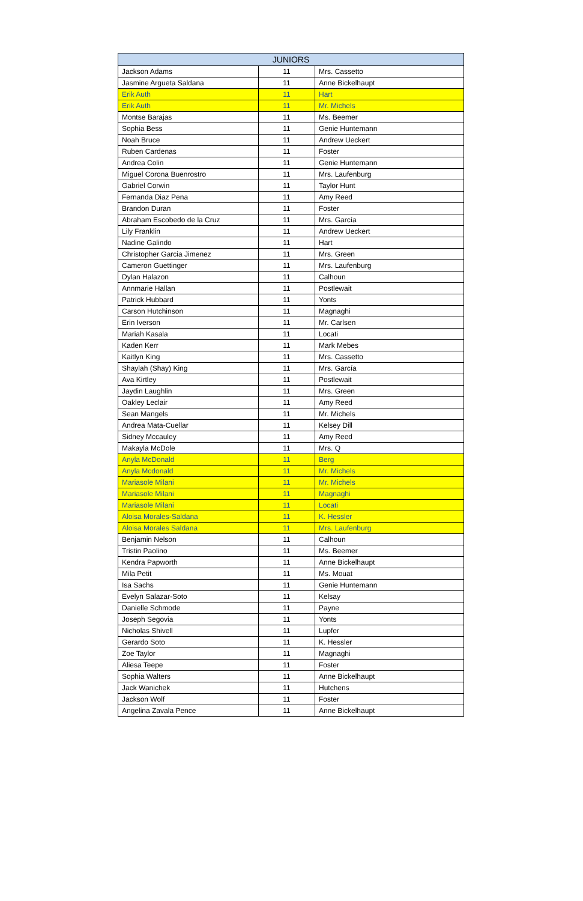| JUNIORS | | |
| --- | --- | --- |
| Jackson Adams | 11 | Mrs. Cassetto |
| Jasmine Argueta Saldana | 11 | Anne Bickelhaupt |
| Erik Auth | 11 | Hart |
| Erik Auth | 11 | Mr. Michels |
| Montse Barajas | 11 | Ms. Beemer |
| Sophia Bess | 11 | Genie Huntemann |
| Noah Bruce | 11 | Andrew Ueckert |
| Ruben Cardenas | 11 | Foster |
| Andrea Colin | 11 | Genie Huntemann |
| Miguel Corona Buenrostro | 11 | Mrs. Laufenburg |
| Gabriel Corwin | 11 | Taylor Hunt |
| Fernanda Diaz Pena | 11 | Amy Reed |
| Brandon Duran | 11 | Foster |
| Abraham Escobedo de la Cruz | 11 | Mrs. García |
| Lily Franklin | 11 | Andrew Ueckert |
| Nadine Galindo | 11 | Hart |
| Christopher Garcia Jimenez | 11 | Mrs. Green |
| Cameron Guettinger | 11 | Mrs. Laufenburg |
| Dylan Halazon | 11 | Calhoun |
| Annmarie Hallan | 11 | Postlewait |
| Patrick Hubbard | 11 | Yonts |
| Carson Hutchinson | 11 | Magnaghi |
| Erin Iverson | 11 | Mr. Carlsen |
| Mariah Kasala | 11 | Locati |
| Kaden Kerr | 11 | Mark Mebes |
| Kaitlyn King | 11 | Mrs. Cassetto |
| Shaylah (Shay) King | 11 | Mrs. García |
| Ava Kirtley | 11 | Postlewait |
| Jaydin Laughlin | 11 | Mrs. Green |
| Oakley Leclair | 11 | Amy Reed |
| Sean Mangels | 11 | Mr. Michels |
| Andrea Mata-Cuellar | 11 | Kelsey Dill |
| Sidney Mccauley | 11 | Amy Reed |
| Makayla McDole | 11 | Mrs. Q |
| Anyla McDonald | 11 | Berg |
| Anyla Mcdonald | 11 | Mr. Michels |
| Mariasole Milani | 11 | Mr. Michels |
| Mariasole Milani | 11 | Magnaghi |
| Mariasole Milani | 11 | Locati |
| Aloisa Morales-Saldana | 11 | K. Hessler |
| Aloisa Morales Saldana | 11 | Mrs. Laufenburg |
| Benjamin Nelson | 11 | Calhoun |
| Tristin Paolino | 11 | Ms. Beemer |
| Kendra Papworth | 11 | Anne Bickelhaupt |
| Mila Petit | 11 | Ms. Mouat |
| Isa Sachs | 11 | Genie Huntemann |
| Evelyn Salazar-Soto | 11 | Kelsay |
| Danielle Schmode | 11 | Payne |
| Joseph Segovia | 11 | Yonts |
| Nicholas Shivell | 11 | Lupfer |
| Gerardo Soto | 11 | K. Hessler |
| Zoe Taylor | 11 | Magnaghi |
| Aliesa Teepe | 11 | Foster |
| Sophia Walters | 11 | Anne Bickelhaupt |
| Jack Wanichek | 11 | Hutchens |
| Jackson Wolf | 11 | Foster |
| Angelina Zavala Pence | 11 | Anne Bickelhaupt |